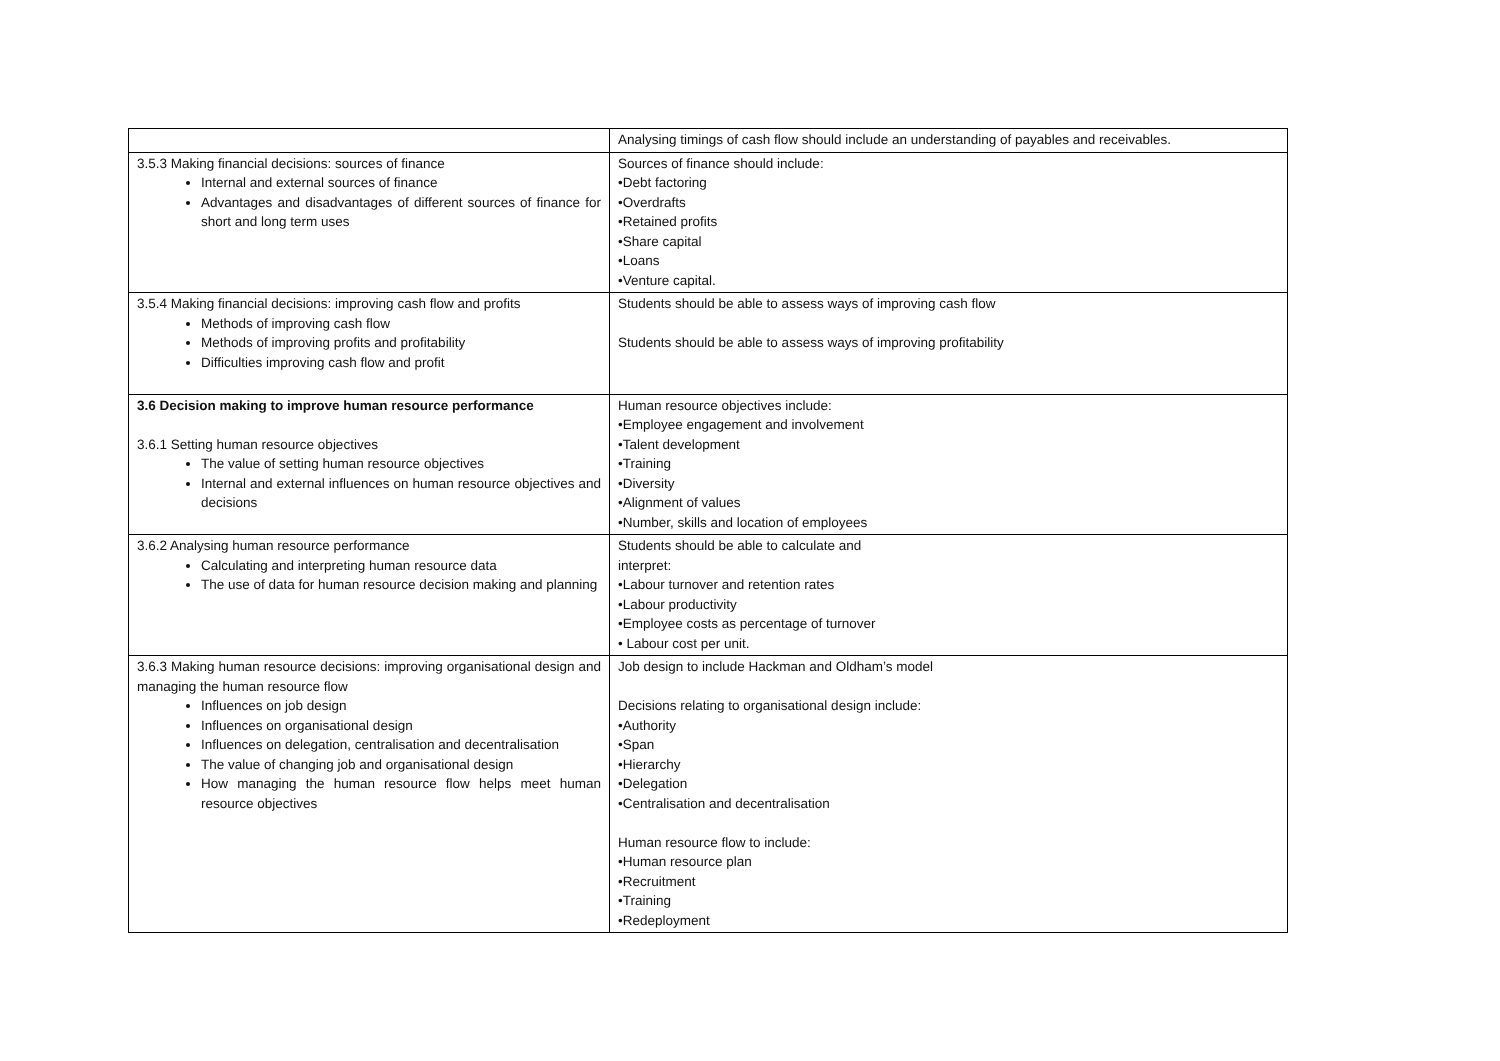| | Analysing timings of cash flow should include an understanding of payables and receivables. |
| 3.5.3 Making financial decisions: sources of finance Internal and external sources of finance Advantages and disadvantages of different sources of finance for short and long term uses | Sources of finance should include: •Debt factoring •Overdrafts •Retained profits •Share capital •Loans •Venture capital. |
| 3.5.4 Making financial decisions: improving cash flow and profits Methods of improving cash flow Methods of improving profits and profitability Difficulties improving cash flow and profit | Students should be able to assess ways of improving cash flow Students should be able to assess ways of improving profitability |
| 3.6 Decision making to improve human resource performance 3.6.1 Setting human resource objectives The value of setting human resource objectives Internal and external influences on human resource objectives and decisions | Human resource objectives include: •Employee engagement and involvement •Talent development •Training •Diversity •Alignment of values •Number, skills and location of employees |
| 3.6.2 Analysing human resource performance Calculating and interpreting human resource data The use of data for human resource decision making and planning | Students should be able to calculate and interpret: •Labour turnover and retention rates •Labour productivity •Employee costs as percentage of turnover • Labour cost per unit. |
| 3.6.3 Making human resource decisions: improving organisational design and managing the human resource flow Influences on job design Influences on organisational design Influences on delegation, centralisation and decentralisation The value of changing job and organisational design How managing the human resource flow helps meet human resource objectives | Job design to include Hackman and Oldham’s model Decisions relating to organisational design include: •Authority •Span •Hierarchy •Delegation •Centralisation and decentralisation Human resource flow to include: •Human resource plan •Recruitment •Training •Redeployment |